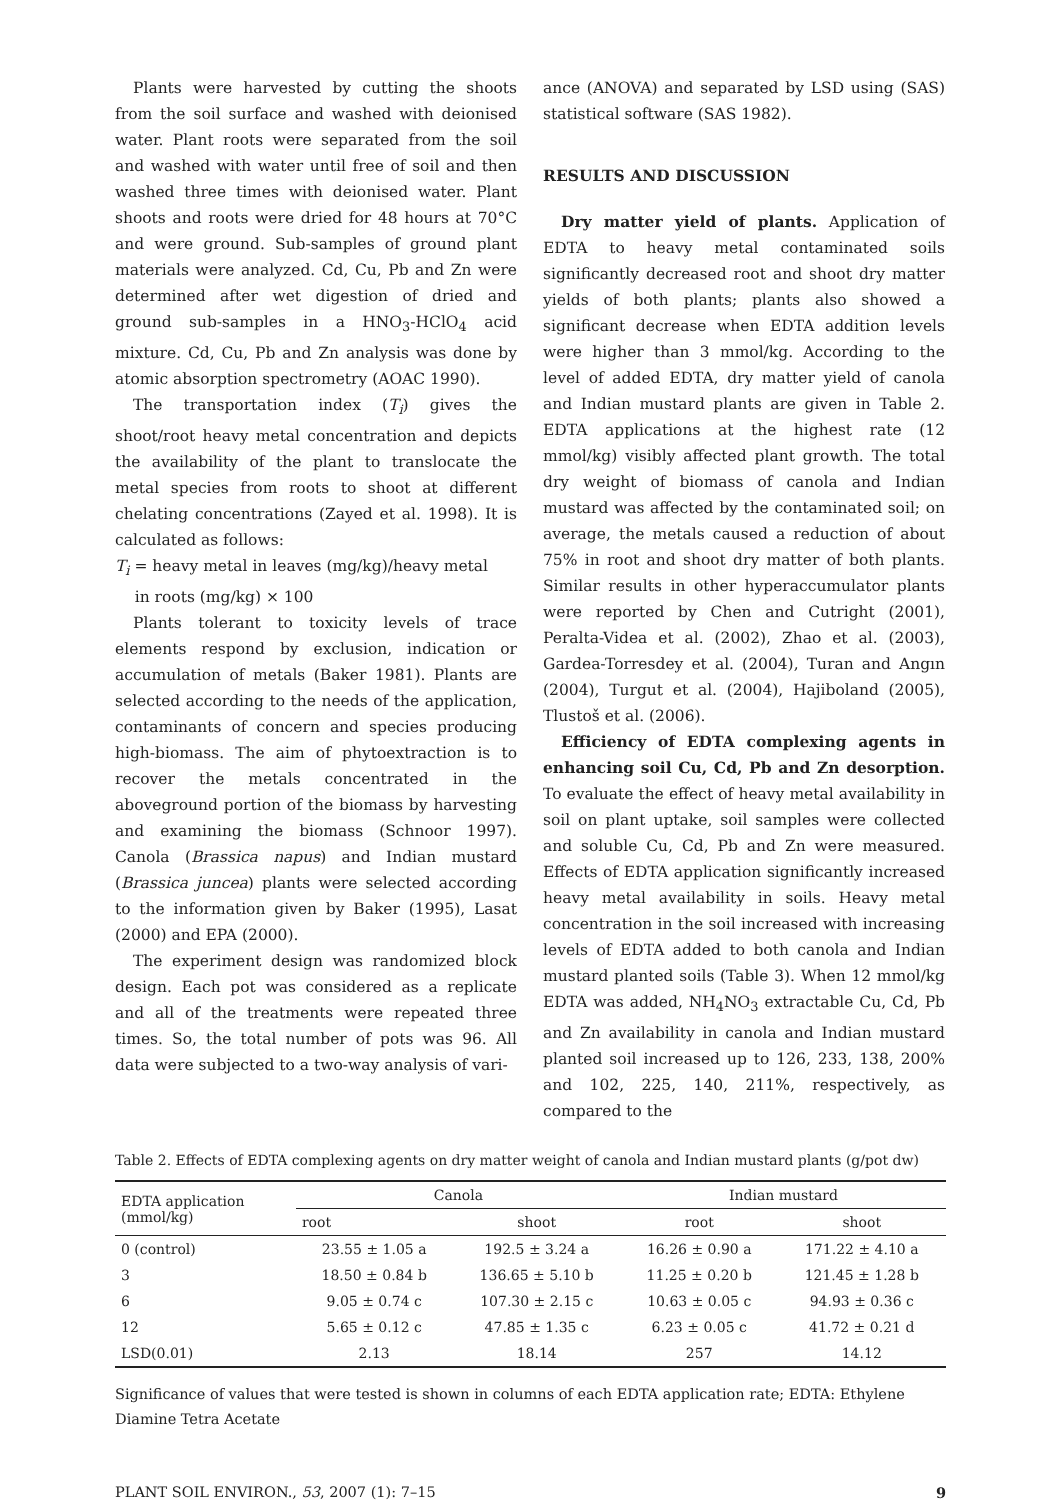Plants were harvested by cutting the shoots from the soil surface and washed with deionised water. Plant roots were separated from the soil and washed with water until free of soil and then washed three times with deionised water. Plant shoots and roots were dried for 48 hours at 70°C and were ground. Sub-samples of ground plant materials were analyzed. Cd, Cu, Pb and Zn were determined after wet digestion of dried and ground sub-samples in a HNO<sub>3</sub>-HClO<sub>4</sub> acid mixture. Cd, Cu, Pb and Zn analysis was done by atomic absorption spectrometry (AOAC 1990).
The transportation index (T<sub>i</sub>) gives the shoot/root heavy metal concentration and depicts the availability of the plant to translocate the metal species from roots to shoot at different chelating concentrations (Zayed et al. 1998). It is calculated as follows:
T<sub>i</sub> = heavy metal in leaves (mg/kg)/heavy metal
in roots (mg/kg) × 100
Plants tolerant to toxicity levels of trace elements respond by exclusion, indication or accumulation of metals (Baker 1981). Plants are selected according to the needs of the application, contaminants of concern and species producing high-biomass. The aim of phytoextraction is to recover the metals concentrated in the aboveground portion of the biomass by harvesting and examining the biomass (Schnoor 1997). Canola (Brassica napus) and Indian mustard (Brassica juncea) plants were selected according to the information given by Baker (1995), Lasat (2000) and EPA (2000).
The experiment design was randomized block design. Each pot was considered as a replicate and all of the treatments were repeated three times. So, the total number of pots was 96. All data were subjected to a two-way analysis of vari-
ance (ANOVA) and separated by LSD using (SAS) statistical software (SAS 1982).
RESULTS AND DISCUSSION
Dry matter yield of plants. Application of EDTA to heavy metal contaminated soils significantly decreased root and shoot dry matter yields of both plants; plants also showed a significant decrease when EDTA addition levels were higher than 3 mmol/kg. According to the level of added EDTA, dry matter yield of canola and Indian mustard plants are given in Table 2. EDTA applications at the highest rate (12 mmol/kg) visibly affected plant growth. The total dry weight of biomass of canola and Indian mustard was affected by the contaminated soil; on average, the metals caused a reduction of about 75% in root and shoot dry matter of both plants. Similar results in other hyperaccumulator plants were reported by Chen and Cutright (2001), Peralta-Videa et al. (2002), Zhao et al. (2003), Gardea-Torresdey et al. (2004), Turan and Angın (2004), Turgut et al. (2004), Hajiboland (2005), Tlustoš et al. (2006).
Efficiency of EDTA complexing agents in enhancing soil Cu, Cd, Pb and Zn desorption. To evaluate the effect of heavy metal availability in soil on plant uptake, soil samples were collected and soluble Cu, Cd, Pb and Zn were measured. Effects of EDTA application significantly increased heavy metal availability in soils. Heavy metal concentration in the soil increased with increasing levels of EDTA added to both canola and Indian mustard planted soils (Table 3). When 12 mmol/kg EDTA was added, NH<sub>4</sub>NO<sub>3</sub> extractable Cu, Cd, Pb and Zn availability in canola and Indian mustard planted soil increased up to 126, 233, 138, 200% and 102, 225, 140, 211%, respectively, as compared to the
Table 2. Effects of EDTA complexing agents on dry matter weight of canola and Indian mustard plants (g/pot dw)
| EDTA application (mmol/kg) | Canola | | Indian mustard | |
| --- | --- | --- | --- | --- |
| | root | shoot | root | shoot |
| 0 (control) | 23.55 ± 1.05 a | 192.5 ± 3.24 a | 16.26 ± 0.90 a | 171.22 ± 4.10 a |
| 3 | 18.50 ± 0.84 b | 136.65 ± 5.10 b | 11.25 ± 0.20 b | 121.45 ± 1.28 b |
| 6 | 9.05 ± 0.74 c | 107.30 ± 2.15 c | 10.63 ± 0.05 c | 94.93 ± 0.36 c |
| 12 | 5.65 ± 0.12 c | 47.85 ± 1.35 c | 6.23 ± 0.05 c | 41.72 ± 0.21 d |
| LSD(0.01) | 2.13 | 18.14 | 257 | 14.12 |
Significance of values that were tested is shown in columns of each EDTA application rate; EDTA: Ethylene Diamine Tetra Acetate
PLANT SOIL ENVIRON., 53, 2007 (1): 7–15 9